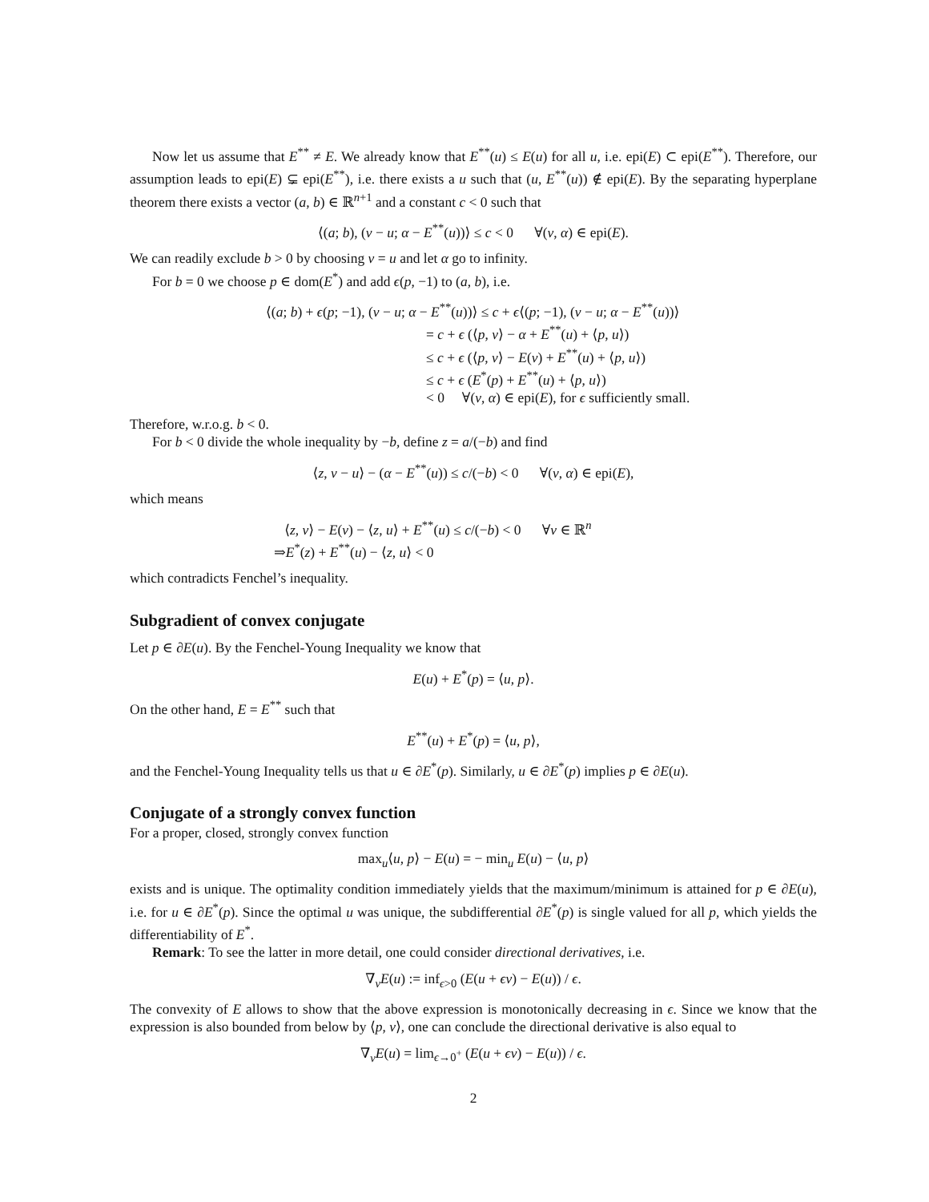Now let us assume that E<sup>**</sup> ≠ E. We already know that E<sup>**</sup>(u) ≤ E(u) for all u, i.e. epi(E) ⊂ epi(E<sup>**</sup>). Therefore, our assumption leads to epi(E) ⊊ epi(E<sup>**</sup>), i.e. there exists a u such that (u, E<sup>**</sup>(u)) ∉ epi(E). By the separating hyperplane theorem there exists a vector (a, b) ∈ ℝ<sup>n+1</sup> and a constant c < 0 such that
⟨(a; b), (v − u; α − E<sup>**</sup>(u))⟩ ≤ c < 0 ∀(v, α) ∈ epi(E).
We can readily exclude b > 0 by choosing v = u and let α go to infinity.
For b = 0 we choose p ∈ dom(E<sup>*</sup>) and add ϵ(p, −1) to (a, b), i.e.
⟨(a; b) + ϵ(p; −1), (v − u; α − E<sup>**</sup>(u))⟩ ≤ c + ϵ⟨(p; −1), (v − u; α − E<sup>**</sup>(u))⟩
= c + ϵ (⟨p, v⟩ − α + E<sup>**</sup>(u) + ⟨p, u⟩)
≤ c + ϵ (⟨p, v⟩ − E(v) + E<sup>**</sup>(u) + ⟨p, u⟩)
≤ c + ϵ (E<sup>*</sup>(p) + E<sup>**</sup>(u) + ⟨p, u⟩)
< 0 ∀(v, α) ∈ epi(E), for ϵ sufficiently small.
Therefore, w.r.o.g. b < 0.
For b < 0 divide the whole inequality by −b, define z = a/(−b) and find
⟨z, v − u⟩ − (α − E<sup>**</sup>(u)) ≤ c/(−b) < 0 ∀(v, α) ∈ epi(E),
which means
⟨z, v⟩ − E(v) − ⟨z, u⟩ + E<sup>**</sup>(u) ≤ c/(−b) < 0 ∀v ∈ ℝ<sup>n</sup>
⇒E<sup>*</sup>(z) + E<sup>**</sup>(u) − ⟨z, u⟩ < 0
which contradicts Fenchel’s inequality.
Subgradient of convex conjugate
Let p ∈ ∂E(u). By the Fenchel-Young Inequality we know that
E(u) + E<sup>*</sup>(p) = ⟨u, p⟩.
On the other hand, E = E<sup>**</sup> such that
E<sup>**</sup>(u) + E<sup>*</sup>(p) = ⟨u, p⟩,
and the Fenchel-Young Inequality tells us that u ∈ ∂E<sup>*</sup>(p). Similarly, u ∈ ∂E<sup>*</sup>(p) implies p ∈ ∂E(u).
Conjugate of a strongly convex function
For a proper, closed, strongly convex function
max<sub>u</sub>⟨u, p⟩ − E(u) = − min<sub>u</sub> E(u) − ⟨u, p⟩
exists and is unique. The optimality condition immediately yields that the maximum/minimum is attained for p ∈ ∂E(u), i.e. for u ∈ ∂E<sup>*</sup>(p). Since the optimal u was unique, the subdifferential ∂E<sup>*</sup>(p) is single valued for all p, which yields the differentiability of E<sup>*</sup>.
Remark: To see the latter in more detail, one could consider directional derivatives, i.e.
∇<sub>v</sub>E(u) := inf<sub>ϵ>0</sub> (E(u + ϵv) − E(u)) / ϵ.
The convexity of E allows to show that the above expression is monotonically decreasing in ϵ. Since we know that the expression is also bounded from below by ⟨p, v⟩, one can conclude the directional derivative is also equal to
∇<sub>v</sub>E(u) = lim<sub>ϵ→0<sup>+</sup></sub> (E(u + ϵv) − E(u)) / ϵ.
2